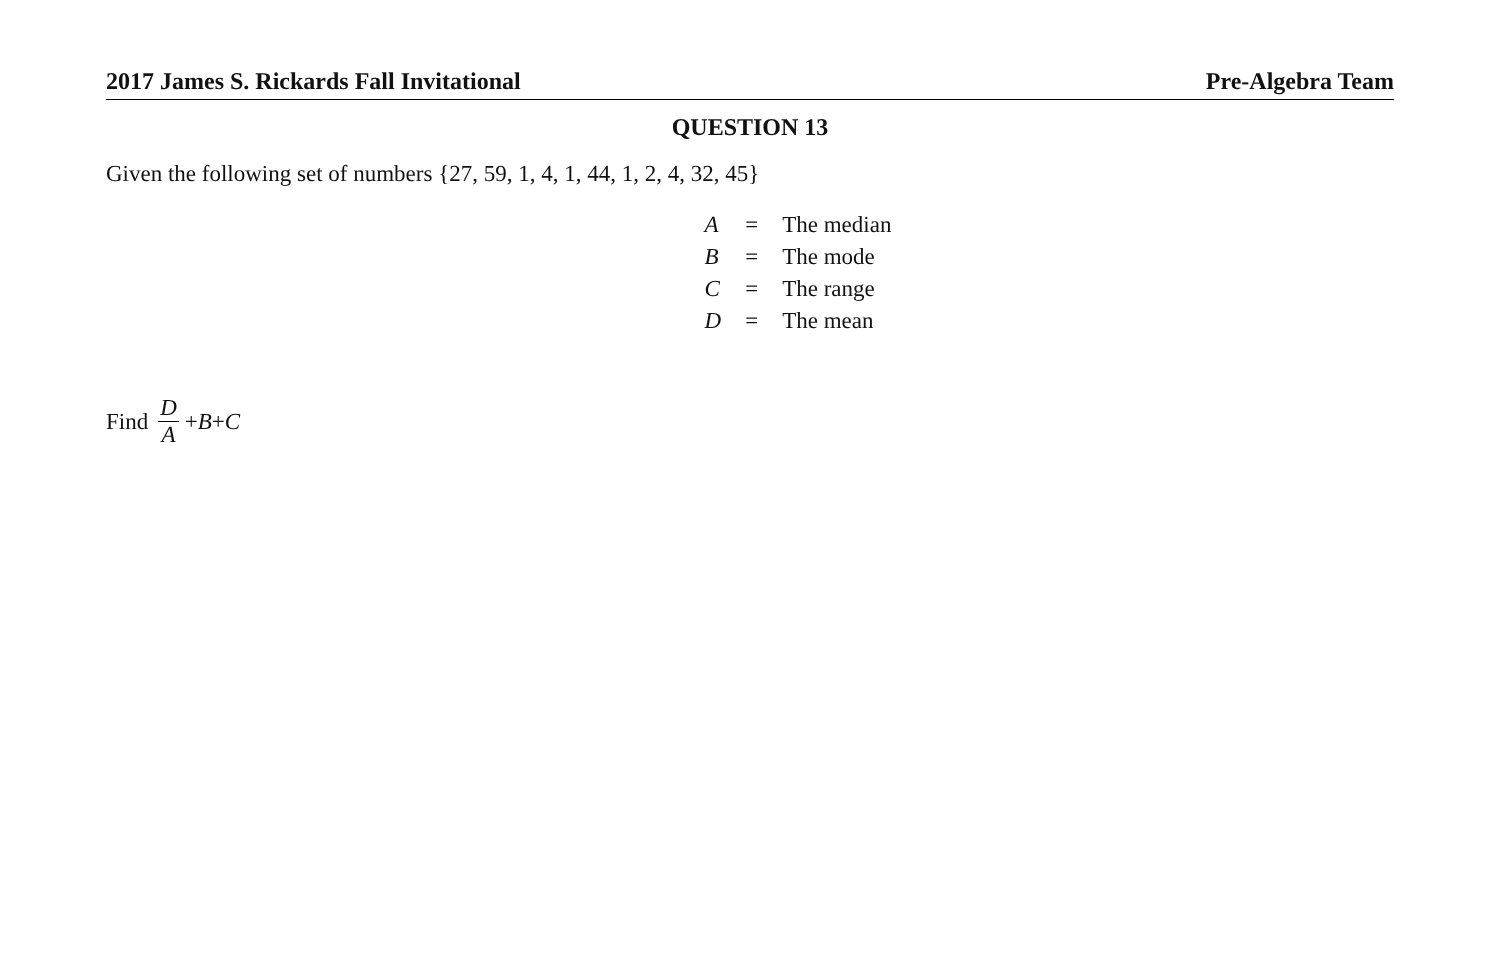2017 James S. Rickards Fall Invitational Pre-Algebra Team
QUESTION 13
Given the following set of numbers {27, 59, 1, 4, 1, 44, 1, 2, 4, 32, 45}
| A | = | The median |
| B | = | The mode |
| C | = | The range |
| D | = | The mean |
Find D A + B + C